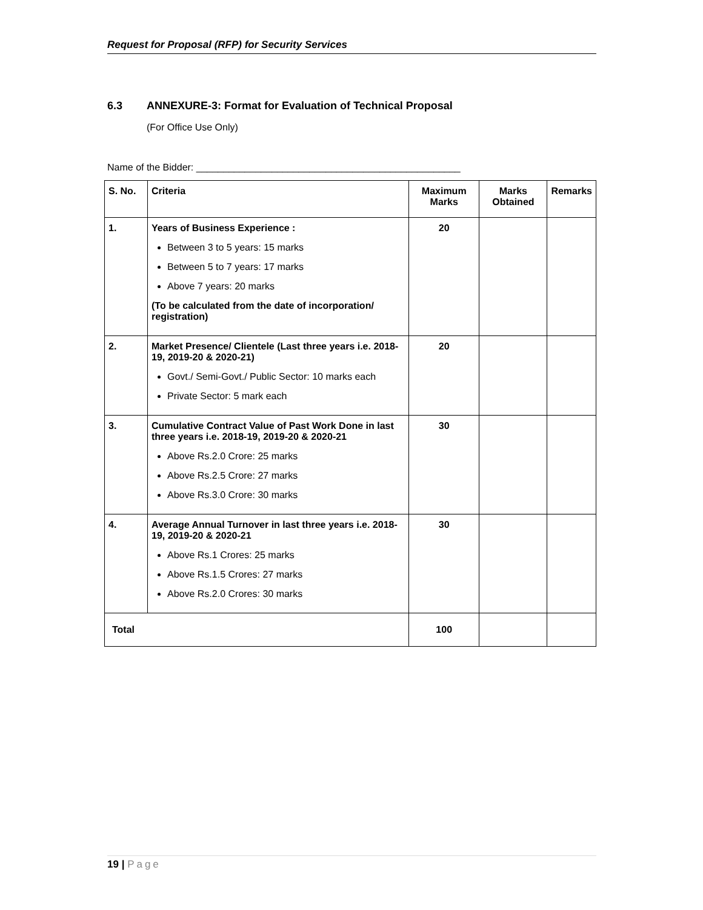Request for Proposal (RFP) for Security Services
6.3 ANNEXURE-3: Format for Evaluation of Technical Proposal
(For Office Use Only)
Name of the Bidder: _________________________________________________
| S. No. | Criteria | Maximum Marks | Marks Obtained | Remarks |
| --- | --- | --- | --- | --- |
| 1. | Years of Business Experience : Between 3 to 5 years: 15 marks Between 5 to 7 years: 17 marks Above 7 years: 20 marks (To be calculated from the date of incorporation/ registration) | 20 | | |
| 2. | Market Presence/ Clientele (Last three years i.e. 2018-19, 2019-20 & 2020-21) Govt./ Semi-Govt./ Public Sector: 10 marks each Private Sector: 5 mark each | 20 | | |
| 3. | Cumulative Contract Value of Past Work Done in last three years i.e. 2018-19, 2019-20 & 2020-21 Above Rs.2.0 Crore: 25 marks Above Rs.2.5 Crore: 27 marks Above Rs.3.0 Crore: 30 marks | 30 | | |
| 4. | Average Annual Turnover in last three years i.e. 2018-19, 2019-20 & 2020-21 Above Rs.1 Crores: 25 marks Above Rs.1.5 Crores: 27 marks Above Rs.2.0 Crores: 30 marks | 30 | | |
| Total | | 100 | | |
19 | Page